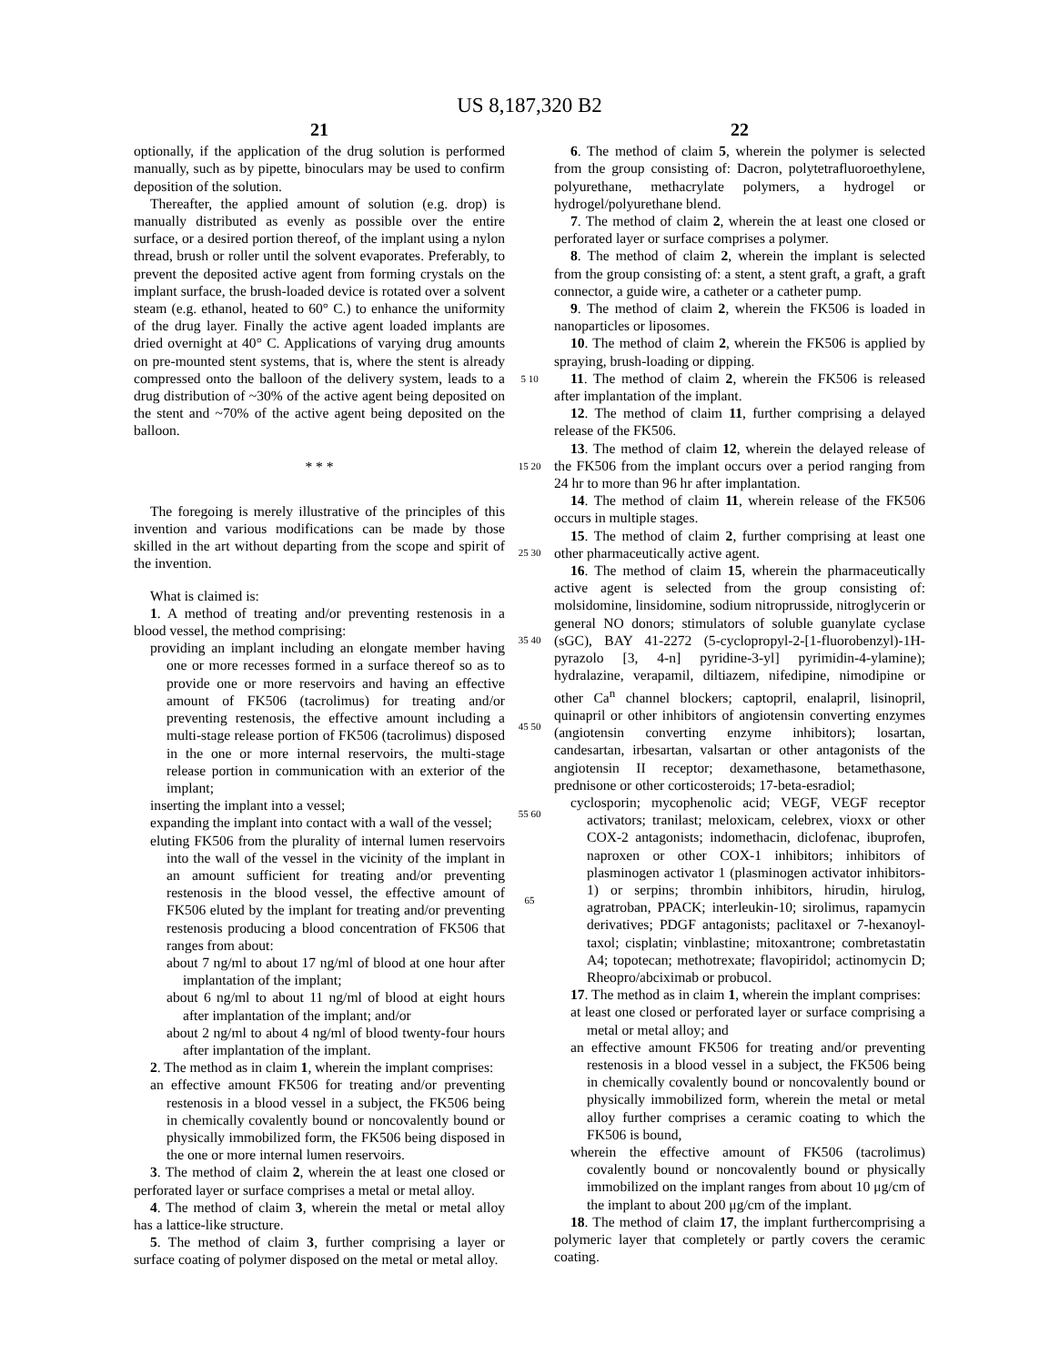US 8,187,320 B2
21
optionally, if the application of the drug solution is performed manually, such as by pipette, binoculars may be used to confirm deposition of the solution.
Thereafter, the applied amount of solution (e.g. drop) is manually distributed as evenly as possible over the entire surface, or a desired portion thereof, of the implant using a nylon thread, brush or roller until the solvent evaporates. Preferably, to prevent the deposited active agent from forming crystals on the implant surface, the brush-loaded device is rotated over a solvent steam (e.g. ethanol, heated to 60° C.) to enhance the uniformity of the drug layer. Finally the active agent loaded implants are dried overnight at 40° C. Applications of varying drug amounts on pre-mounted stent systems, that is, where the stent is already compressed onto the balloon of the delivery system, leads to a drug distribution of ~30% of the active agent being deposited on the stent and ~70% of the active agent being deposited on the balloon.
* * *
The foregoing is merely illustrative of the principles of this invention and various modifications can be made by those skilled in the art without departing from the scope and spirit of the invention.
What is claimed is:
1. A method of treating and/or preventing restenosis in a blood vessel, the method comprising:
providing an implant including an elongate member having one or more recesses formed in a surface thereof so as to provide one or more reservoirs and having an effective amount of FK506 (tacrolimus) for treating and/or preventing restenosis, the effective amount including a multi-stage release portion of FK506 (tacrolimus) disposed in the one or more internal reservoirs, the multi-stage release portion in communication with an exterior of the implant;
inserting the implant into a vessel;
expanding the implant into contact with a wall of the vessel;
eluting FK506 from the plurality of internal lumen reservoirs into the wall of the vessel in the vicinity of the implant in an amount sufficient for treating and/or preventing restenosis in the blood vessel, the effective amount of FK506 eluted by the implant for treating and/or preventing restenosis producing a blood concentration of FK506 that ranges from about:
about 7 ng/ml to about 17 ng/ml of blood at one hour after implantation of the implant;
about 6 ng/ml to about 11 ng/ml of blood at eight hours after implantation of the implant; and/or
about 2 ng/ml to about 4 ng/ml of blood twenty-four hours after implantation of the implant.
2. The method as in claim 1, wherein the implant comprises:
an effective amount FK506 for treating and/or preventing restenosis in a blood vessel in a subject, the FK506 being in chemically covalently bound or noncovalently bound or physically immobilized form, the FK506 being disposed in the one or more internal lumen reservoirs.
3. The method of claim 2, wherein the at least one closed or perforated layer or surface comprises a metal or metal alloy.
4. The method of claim 3, wherein the metal or metal alloy has a lattice-like structure.
5. The method of claim 3, further comprising a layer or surface coating of polymer disposed on the metal or metal alloy.
5 10 15 20 25 30 35 40 45 50 55 60 65
22
6. The method of claim 5, wherein the polymer is selected from the group consisting of: Dacron, polytetrafluoroethylene, polyurethane, methacrylate polymers, a hydrogel or hydrogel/polyurethane blend.
7. The method of claim 2, wherein the at least one closed or perforated layer or surface comprises a polymer.
8. The method of claim 2, wherein the implant is selected from the group consisting of: a stent, a stent graft, a graft, a graft connector, a guide wire, a catheter or a catheter pump.
9. The method of claim 2, wherein the FK506 is loaded in nanoparticles or liposomes.
10. The method of claim 2, wherein the FK506 is applied by spraying, brush-loading or dipping.
11. The method of claim 2, wherein the FK506 is released after implantation of the implant.
12. The method of claim 11, further comprising a delayed release of the FK506.
13. The method of claim 12, wherein the delayed release of the FK506 from the implant occurs over a period ranging from 24 hr to more than 96 hr after implantation.
14. The method of claim 11, wherein release of the FK506 occurs in multiple stages.
15. The method of claim 2, further comprising at least one other pharmaceutically active agent.
16. The method of claim 15, wherein the pharmaceutically active agent is selected from the group consisting of: molsidomine, linsidomine, sodium nitroprusside, nitroglycerin or general NO donors; stimulators of soluble guanylate cyclase (sGC), BAY 41-2272 (5-cyclopropyl-2-[1-fluorobenzyl)-1H-pyrazolo [3, 4-n] pyridine-3-yl] pyrimidin-4-ylamine); hydralazine, verapamil, diltiazem, nifedipine, nimodipine or other Ca<sup>n</sup> channel blockers; captopril, enalapril, lisinopril, quinapril or other inhibitors of angiotensin converting enzymes (angiotensin converting enzyme inhibitors); losartan, candesartan, irbesartan, valsartan or other antagonists of the angiotensin II receptor; dexamethasone, betamethasone, prednisone or other corticosteroids; 17-beta-esradiol;
cyclosporin; mycophenolic acid; VEGF, VEGF receptor activators; tranilast; meloxicam, celebrex, vioxx or other COX-2 antagonists; indomethacin, diclofenac, ibuprofen, naproxen or other COX-1 inhibitors; inhibitors of plasminogen activator 1 (plasminogen activator inhibitors-1) or serpins; thrombin inhibitors, hirudin, hirulog, agratroban, PPACK; interleukin-10; sirolimus, rapamycin derivatives; PDGF antagonists; paclitaxel or 7-hexanoyl-taxol; cisplatin; vinblastine; mitoxantrone; combretastatin A4; topotecan; methotrexate; flavopiridol; actinomycin D; Rheopro/abciximab or probucol.
17. The method as in claim 1, wherein the implant comprises:
at least one closed or perforated layer or surface comprising a metal or metal alloy; and
an effective amount FK506 for treating and/or preventing restenosis in a blood vessel in a subject, the FK506 being in chemically covalently bound or noncovalently bound or physically immobilized form, wherein the metal or metal alloy further comprises a ceramic coating to which the FK506 is bound,
wherein the effective amount of FK506 (tacrolimus) covalently bound or noncovalently bound or physically immobilized on the implant ranges from about 10 μg/cm of the implant to about 200 μg/cm of the implant.
18. The method of claim 17, the implant furthercomprising a polymeric layer that completely or partly covers the ceramic coating.